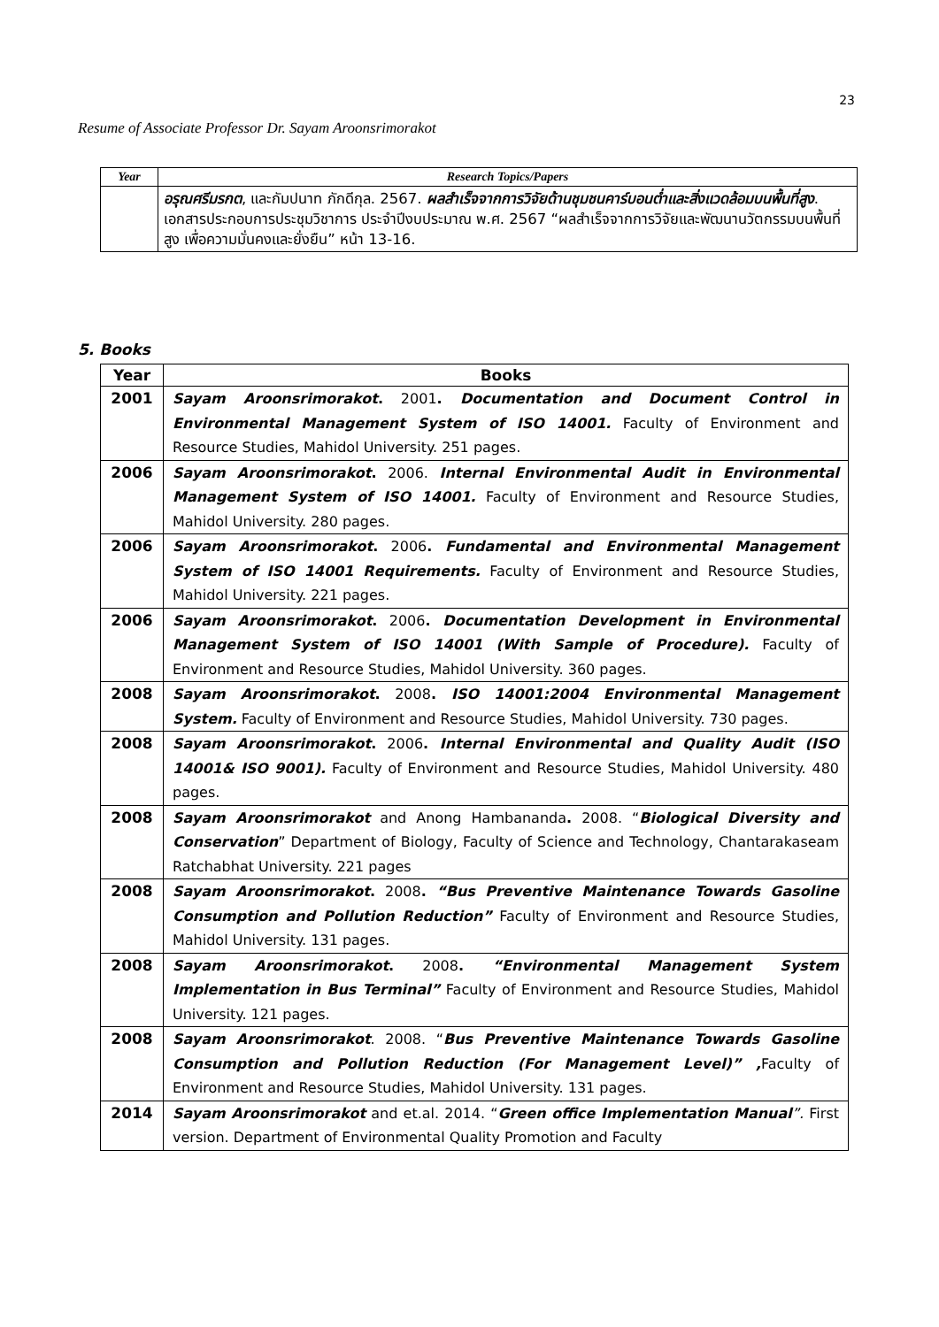23
Resume of Associate Professor Dr. Sayam Aroonsrimorakot
| Year | Research Topics/Papers |
| --- | --- |
| | อรุณศรีมรกต , และกัมปนาท ภักดีกุล. 2567. ผลสำเร็จจากการวิจัยด้านชุมชนคาร์บอนต่ำและสิ่งแวดล้อมบนพื้นที่สูง . เอกสารประกอบการประชุมวิชาการ ประจำปีงบประมาณ พ.ศ. 2567 “ผลสำเร็จจากการวิจัยและพัฒนานวัตกรรมบนพื้นที่สูง เพื่อความมั่นคงและยั่งยืน” หน้า 13-16. |
5. Books
| Year | Books |
| --- | --- |
| 2001 | Sayam Aroonsrimorakot . 2001 . Documentation and Document Control in Environmental Management System of ISO 14001. Faculty of Environment and Resource Studies, Mahidol University. 251 pages. |
| 2006 | Sayam Aroonsrimorakot . 2006. Internal Environmental Audit in Environmental Management System of ISO 14001. Faculty of Environment and Resource Studies, Mahidol University. 280 pages. |
| 2006 | Sayam Aroonsrimorakot . 2006 . Fundamental and Environmental Management System of ISO 14001 Requirements. Faculty of Environment and Resource Studies, Mahidol University. 221 pages. |
| 2006 | Sayam Aroonsrimorakot . 2006 . Documentation Development in Environmental Management System of ISO 14001 (With Sample of Procedure). Faculty of Environment and Resource Studies, Mahidol University. 360 pages. |
| 2008 | Sayam Aroonsrimorakot . 2008 . ISO 14001:2004 Environmental Management System. Faculty of Environment and Resource Studies, Mahidol University. 730 pages. |
| 2008 | Sayam Aroonsrimorakot . 2006 . Internal Environmental and Quality Audit (ISO 14001& ISO 9001). Faculty of Environment and Resource Studies, Mahidol University. 480 pages. |
| 2008 | Sayam Aroonsrimorakot and Anong Hambananda . 2008. “ Biological Diversity and Conservation ” Department of Biology, Faculty of Science and Technology, Chantarakaseam Ratchabhat University. 221 pages |
| 2008 | Sayam Aroonsrimorakot . 2008 . “Bus Preventive Maintenance Towards Gasoline Consumption and Pollution Reduction” Faculty of Environment and Resource Studies, Mahidol University. 131 pages. |
| 2008 | Sayam Aroonsrimorakot . 2008 . “Environmental Management System Implementation in Bus Terminal” Faculty of Environment and Resource Studies, Mahidol University. 121 pages. |
| 2008 | Sayam Aroonsrimorakot . 2008. “ Bus Preventive Maintenance Towards Gasoline Consumption and Pollution Reduction (For Management Level)” , Faculty of Environment and Resource Studies, Mahidol University. 131 pages. |
| 2014 | Sayam Aroonsrimorakot and et.al. 2014. “ Green office Implementation Manual ”. First version. Department of Environmental Quality Promotion and Faculty |